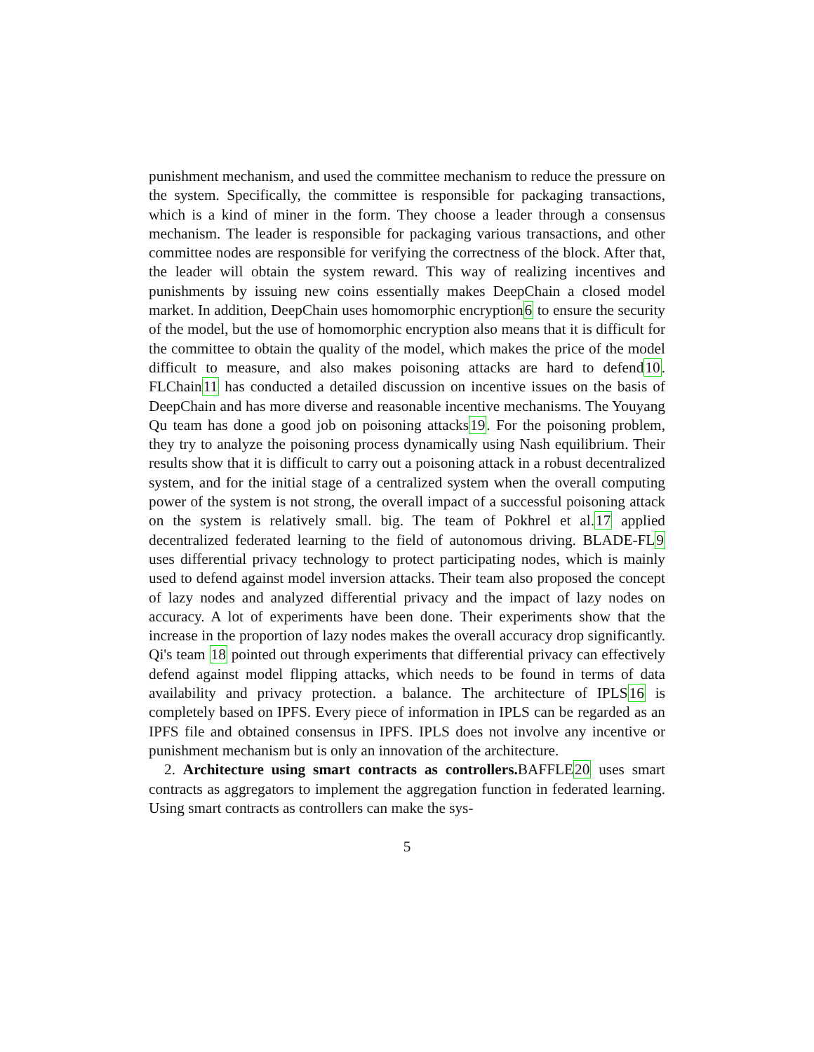punishment mechanism, and used the committee mechanism to reduce the pressure on the system. Specifically, the committee is responsible for packaging transactions, which is a kind of miner in the form. They choose a leader through a consensus mechanism. The leader is responsible for packaging various transactions, and other committee nodes are responsible for verifying the correctness of the block. After that, the leader will obtain the system reward. This way of realizing incentives and punishments by issuing new coins essentially makes DeepChain a closed model market. In addition, DeepChain uses homomorphic encryption6 to ensure the security of the model, but the use of homomorphic encryption also means that it is difficult for the committee to obtain the quality of the model, which makes the price of the model difficult to measure, and also makes poisoning attacks are hard to defend10. FLChain11 has conducted a detailed discussion on incentive issues on the basis of DeepChain and has more diverse and reasonable incentive mechanisms. The Youyang Qu team has done a good job on poisoning attacks19. For the poisoning problem, they try to analyze the poisoning process dynamically using Nash equilibrium. Their results show that it is difficult to carry out a poisoning attack in a robust decentralized system, and for the initial stage of a centralized system when the overall computing power of the system is not strong, the overall impact of a successful poisoning attack on the system is relatively small. big. The team of Pokhrel et al.17 applied decentralized federated learning to the field of autonomous driving. BLADE-FL9 uses differential privacy technology to protect participating nodes, which is mainly used to defend against model inversion attacks. Their team also proposed the concept of lazy nodes and analyzed differential privacy and the impact of lazy nodes on accuracy. A lot of experiments have been done. Their experiments show that the increase in the proportion of lazy nodes makes the overall accuracy drop significantly. Qi's team 18 pointed out through experiments that differential privacy can effectively defend against model flipping attacks, which needs to be found in terms of data availability and privacy protection. a balance. The architecture of IPLS16 is completely based on IPFS. Every piece of information in IPLS can be regarded as an IPFS file and obtained consensus in IPFS. IPLS does not involve any incentive or punishment mechanism but is only an innovation of the architecture.
2. Architecture using smart contracts as controllers. BAFFLE20 uses smart contracts as aggregators to implement the aggregation function in federated learning. Using smart contracts as controllers can make the sys-
5